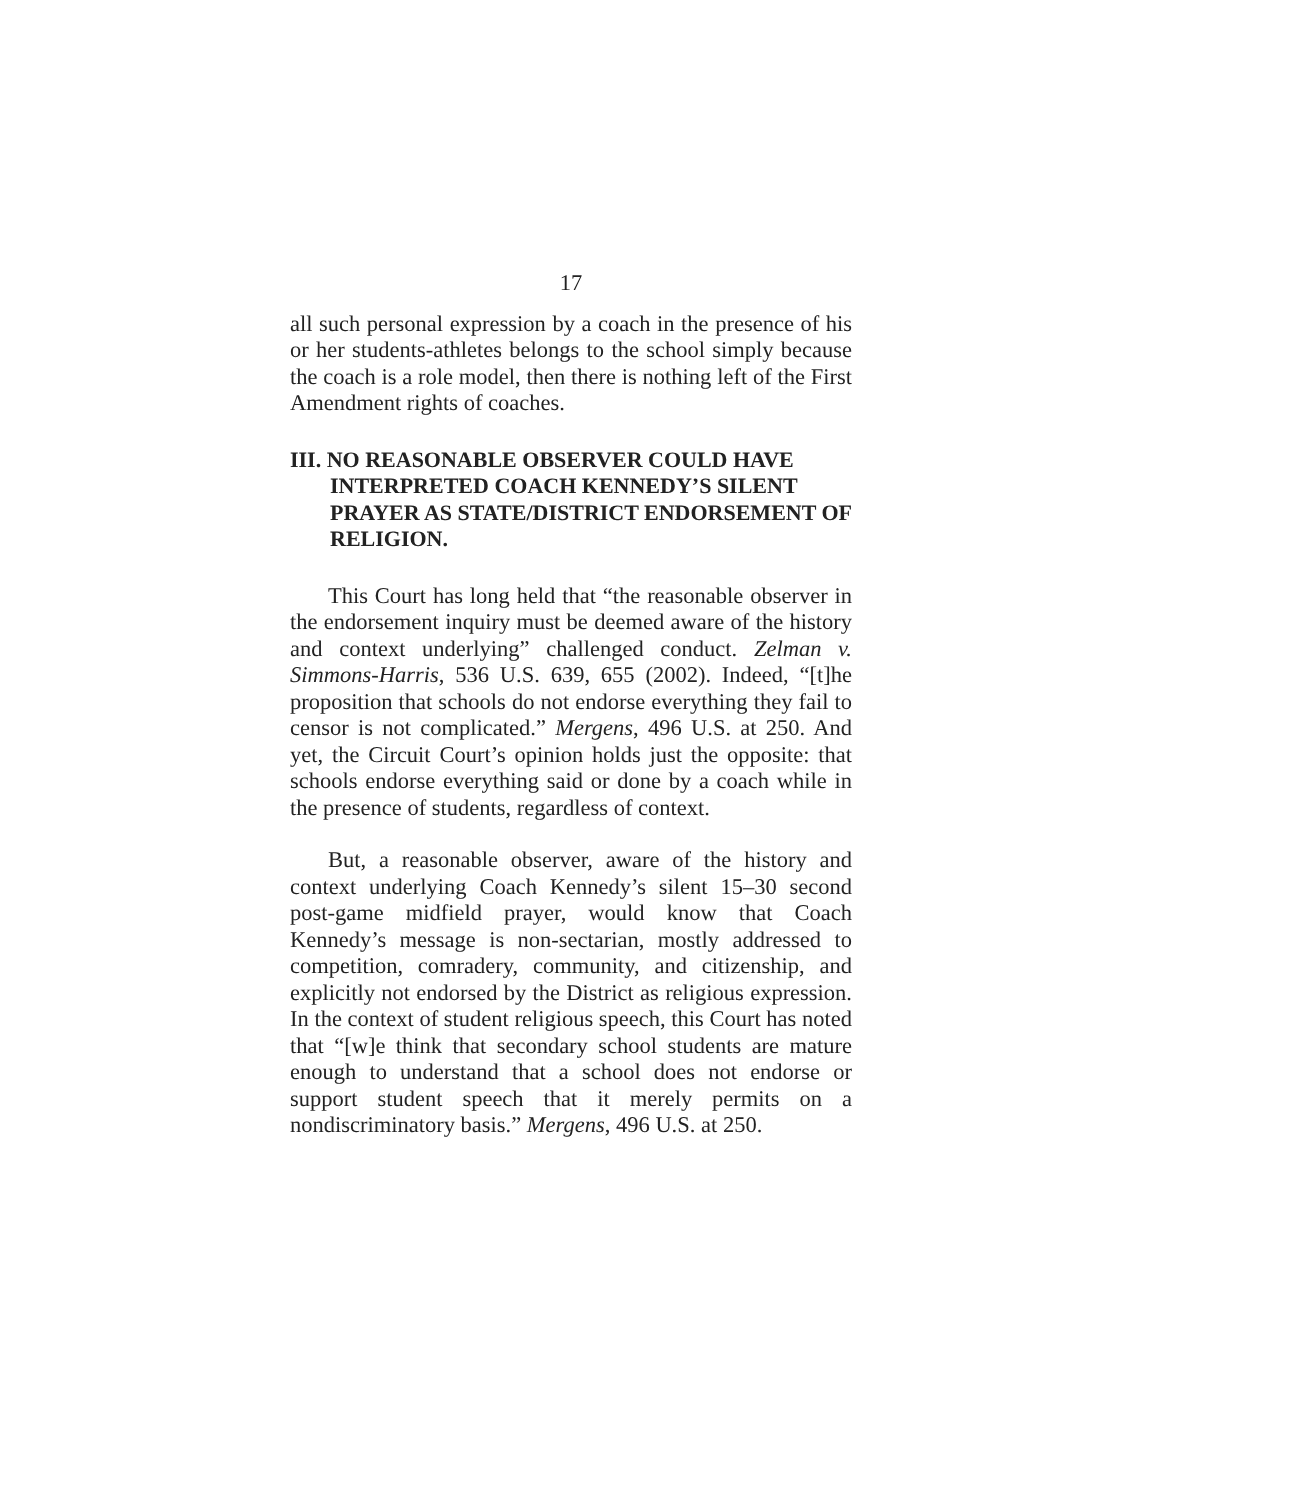17
all such personal expression by a coach in the presence of his or her students-athletes belongs to the school simply because the coach is a role model, then there is nothing left of the First Amendment rights of coaches.
III. NO REASONABLE OBSERVER COULD HAVE INTERPRETED COACH KENNEDY’S SILENT PRAYER AS STATE/DISTRICT ENDORSEMENT OF RELIGION.
This Court has long held that “the reasonable observer in the endorsement inquiry must be deemed aware of the history and context underlying” challenged conduct. Zelman v. Simmons-Harris, 536 U.S. 639, 655 (2002). Indeed, “[t]he proposition that schools do not endorse everything they fail to censor is not complicated.” Mergens, 496 U.S. at 250. And yet, the Circuit Court’s opinion holds just the opposite: that schools endorse everything said or done by a coach while in the presence of students, regardless of context.
But, a reasonable observer, aware of the history and context underlying Coach Kennedy’s silent 15–30 second post-game midfield prayer, would know that Coach Kennedy’s message is non-sectarian, mostly addressed to competition, comradery, community, and citizenship, and explicitly not endorsed by the District as religious expression. In the context of student religious speech, this Court has noted that “[w]e think that secondary school students are mature enough to understand that a school does not endorse or support student speech that it merely permits on a nondiscriminatory basis.” Mergens, 496 U.S. at 250.